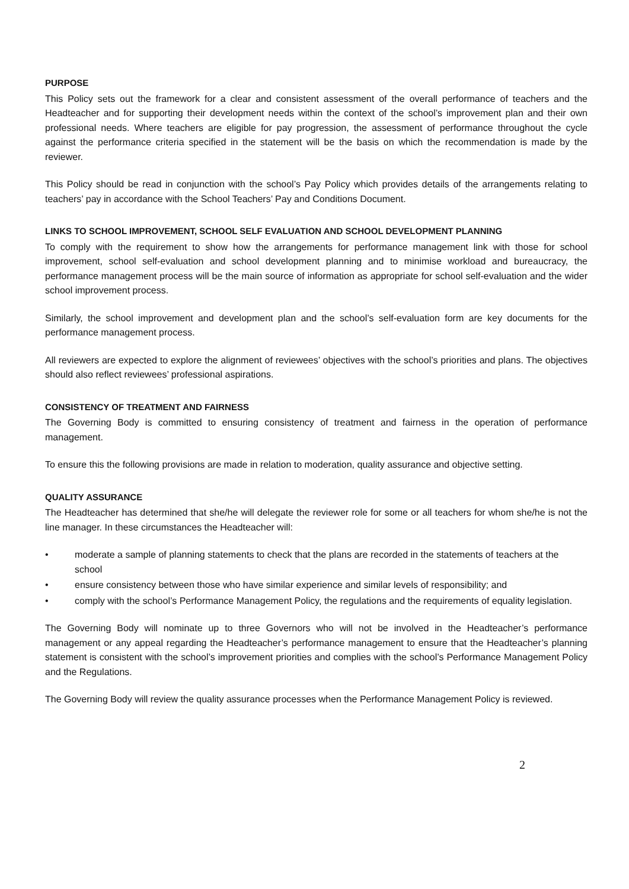PURPOSE
This Policy sets out the framework for a clear and consistent assessment of the overall performance of teachers and the Headteacher and for supporting their development needs within the context of the school’s improvement plan and their own professional needs. Where teachers are eligible for pay progression, the assessment of performance throughout the cycle against the performance criteria specified in the statement will be the basis on which the recommendation is made by the reviewer.
This Policy should be read in conjunction with the school’s Pay Policy which provides details of the arrangements relating to teachers’ pay in accordance with the School Teachers’ Pay and Conditions Document.
LINKS TO SCHOOL IMPROVEMENT, SCHOOL SELF EVALUATION AND SCHOOL DEVELOPMENT PLANNING
To comply with the requirement to show how the arrangements for performance management link with those for school improvement, school self-evaluation and school development planning and to minimise workload and bureaucracy, the performance management process will be the main source of information as appropriate for school self-evaluation and the wider school improvement process.
Similarly, the school improvement and development plan and the school’s self-evaluation form are key documents for the performance management process.
All reviewers are expected to explore the alignment of reviewees’ objectives with the school’s priorities and plans. The objectives should also reflect reviewees’ professional aspirations.
CONSISTENCY OF TREATMENT AND FAIRNESS
The Governing Body is committed to ensuring consistency of treatment and fairness in the operation of performance management.
To ensure this the following provisions are made in relation to moderation, quality assurance and objective setting.
QUALITY ASSURANCE
The Headteacher has determined that she/he will delegate the reviewer role for some or all teachers for whom she/he is not the line manager. In these circumstances the Headteacher will:
• moderate a sample of planning statements to check that the plans are recorded in the statements of teachers at the school
• ensure consistency between those who have similar experience and similar levels of responsibility; and
• comply with the school’s Performance Management Policy, the regulations and the requirements of equality legislation.
The Governing Body will nominate up to three Governors who will not be involved in the Headteacher’s performance management or any appeal regarding the Headteacher’s performance management to ensure that the Headteacher’s planning statement is consistent with the school’s improvement priorities and complies with the school’s Performance Management Policy and the Regulations.
The Governing Body will review the quality assurance processes when the Performance Management Policy is reviewed.
2